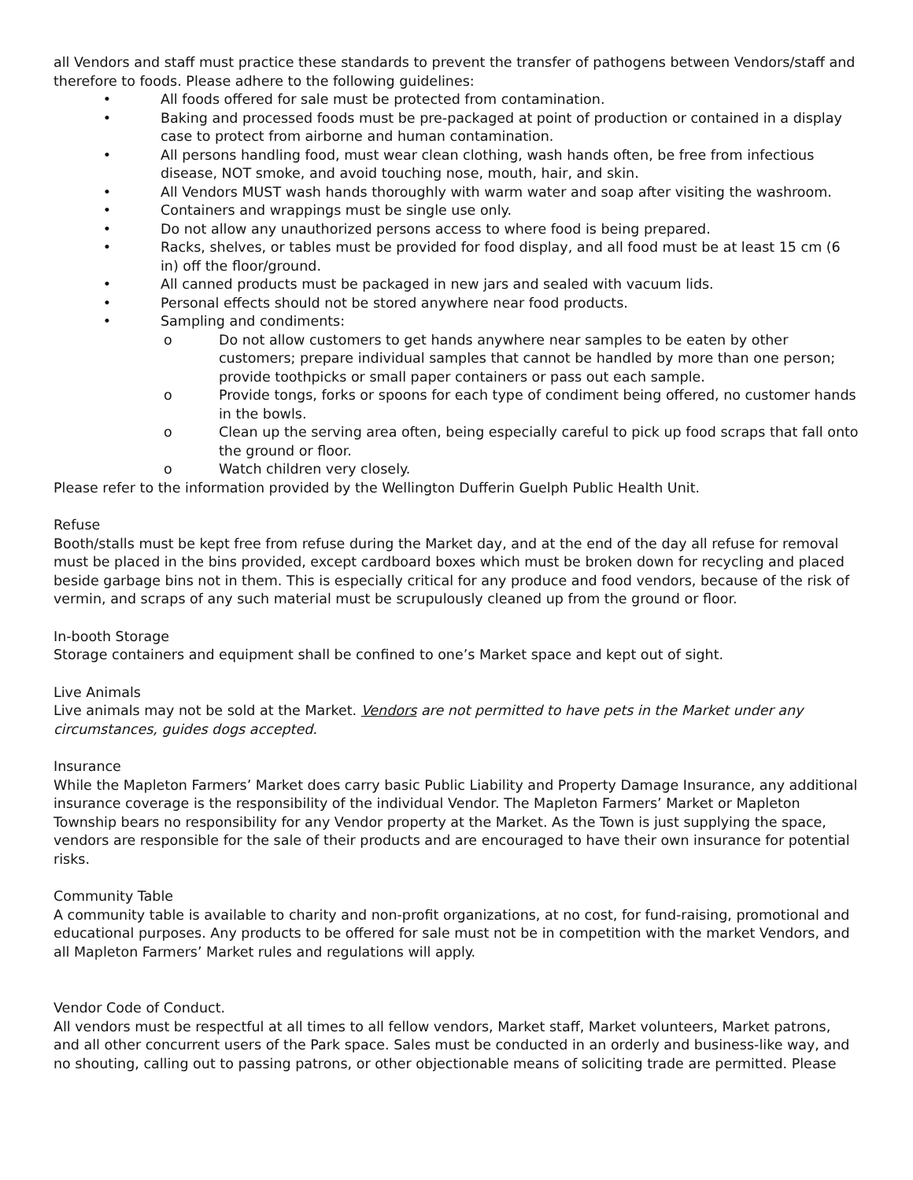all Vendors and staff must practice these standards to prevent the transfer of pathogens between Vendors/staff and therefore to foods. Please adhere to the following guidelines:
• All foods offered for sale must be protected from contamination.
• Baking and processed foods must be pre-packaged at point of production or contained in a display case to protect from airborne and human contamination.
• All persons handling food, must wear clean clothing, wash hands often, be free from infectious disease, NOT smoke, and avoid touching nose, mouth, hair, and skin.
• All Vendors MUST wash hands thoroughly with warm water and soap after visiting the washroom.
• Containers and wrappings must be single use only.
• Do not allow any unauthorized persons access to where food is being prepared.
• Racks, shelves, or tables must be provided for food display, and all food must be at least 15 cm (6 in) off the floor/ground.
• All canned products must be packaged in new jars and sealed with vacuum lids.
• Personal effects should not be stored anywhere near food products.
• Sampling and condiments:
o Do not allow customers to get hands anywhere near samples to be eaten by other customers; prepare individual samples that cannot be handled by more than one person; provide toothpicks or small paper containers or pass out each sample.
o Provide tongs, forks or spoons for each type of condiment being offered, no customer hands in the bowls.
o Clean up the serving area often, being especially careful to pick up food scraps that fall onto the ground or floor.
o Watch children very closely.
Please refer to the information provided by the Wellington Dufferin Guelph Public Health Unit.
Refuse
Booth/stalls must be kept free from refuse during the Market day, and at the end of the day all refuse for removal must be placed in the bins provided, except cardboard boxes which must be broken down for recycling and placed beside garbage bins not in them. This is especially critical for any produce and food vendors, because of the risk of vermin, and scraps of any such material must be scrupulously cleaned up from the ground or floor.
In-booth Storage
Storage containers and equipment shall be confined to one’s Market space and kept out of sight.
Live Animals
Live animals may not be sold at the Market. Vendors are not permitted to have pets in the Market under any circumstances, guides dogs accepted.
Insurance
While the Mapleton Farmers’ Market does carry basic Public Liability and Property Damage Insurance, any additional insurance coverage is the responsibility of the individual Vendor. The Mapleton Farmers’ Market or Mapleton Township bears no responsibility for any Vendor property at the Market. As the Town is just supplying the space, vendors are responsible for the sale of their products and are encouraged to have their own insurance for potential risks.
Community Table
A community table is available to charity and non-profit organizations, at no cost, for fund-raising, promotional and educational purposes. Any products to be offered for sale must not be in competition with the market Vendors, and all Mapleton Farmers’ Market rules and regulations will apply.
Vendor Code of Conduct.
All vendors must be respectful at all times to all fellow vendors, Market staff, Market volunteers, Market patrons, and all other concurrent users of the Park space. Sales must be conducted in an orderly and business-like way, and no shouting, calling out to passing patrons, or other objectionable means of soliciting trade are permitted. Please